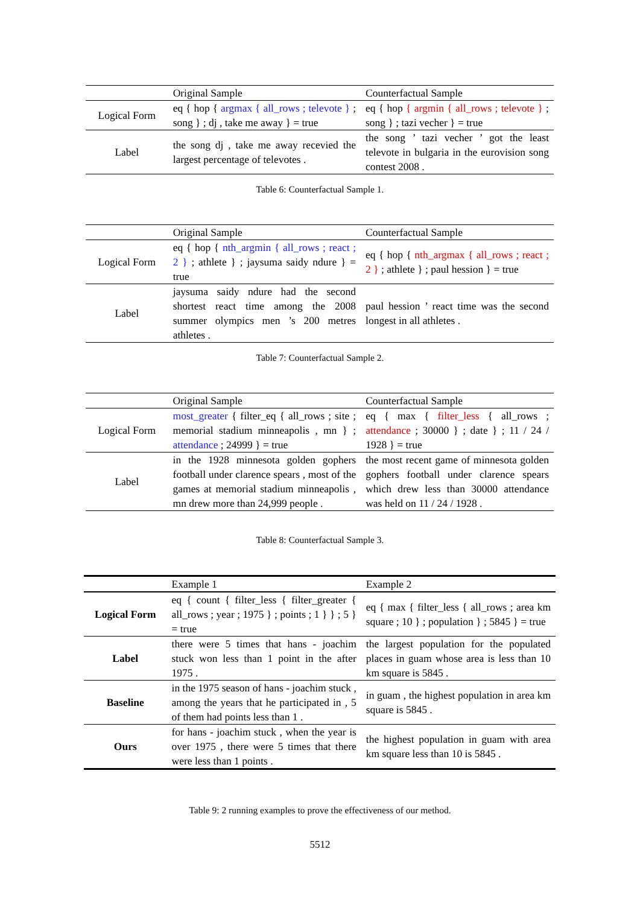| | Original Sample | Counterfactual Sample |
| --- | --- | --- |
| Logical Form | eq { hop { argmax { all_rows ; televote } ; song } ; dj , take me away } = true | eq { hop { argmin { all_rows ; televote } ; song } ; tazi vecher } = true |
| Label | the song dj , take me away recevied the largest percentage of televotes . | the song ’ tazi vecher ’ got the least televote in bulgaria in the eurovision song contest 2008 . |
Table 6: Counterfactual Sample 1.
| | Original Sample | Counterfactual Sample |
| --- | --- | --- |
| Logical Form | eq { hop { nth_argmin { all_rows ; react ; 2 } ; athlete } ; jaysuma saidy ndure } = true | eq { hop { nth_argmax { all_rows ; react ; 2 } ; athlete } ; paul hession } = true |
| Label | jaysuma saidy ndure had the second shortest react time among the 2008 summer olympics men ’s 200 metres athletes . | paul hession ’ react time was the second longest in all athletes . |
Table 7: Counterfactual Sample 2.
| | Original Sample | Counterfactual Sample |
| --- | --- | --- |
| Logical Form | most_greater { filter_eq { all_rows ; site ; memorial stadium minneapolis , mn } ; attendance ; 24999 } = true | eq { max { filter_less { all_rows ; attendance ; 30000 } ; date } ; 11 / 24 / 1928 } = true |
| Label | in the 1928 minnesota golden gophers football under clarence spears , most of the games at memorial stadium minneapolis , mn drew more than 24,999 people . | the most recent game of minnesota golden gophers football under clarence spears which drew less than 30000 attendance was held on 11 / 24 / 1928 . |
Table 8: Counterfactual Sample 3.
| | Example 1 | Example 2 |
| --- | --- | --- |
| Logical Form | eq { count { filter_less { filter_greater { all_rows ; year ; 1975 } ; points ; 1 } } ; 5 } = true | eq { max { filter_less { all_rows ; area km square ; 10 } ; population } ; 5845 } = true |
| Label | there were 5 times that hans - joachim stuck won less than 1 point in the after 1975 . | the largest population for the populated places in guam whose area is less than 10 km square is 5845 . |
| Baseline | in the 1975 season of hans - joachim stuck , among the years that he participated in , 5 of them had points less than 1 . | in guam , the highest population in area km square is 5845 . |
| Ours | for hans - joachim stuck , when the year is over 1975 , there were 5 times that there were less than 1 points . | the highest population in guam with area km square less than 10 is 5845 . |
Table 9: 2 running examples to prove the effectiveness of our method.
5512